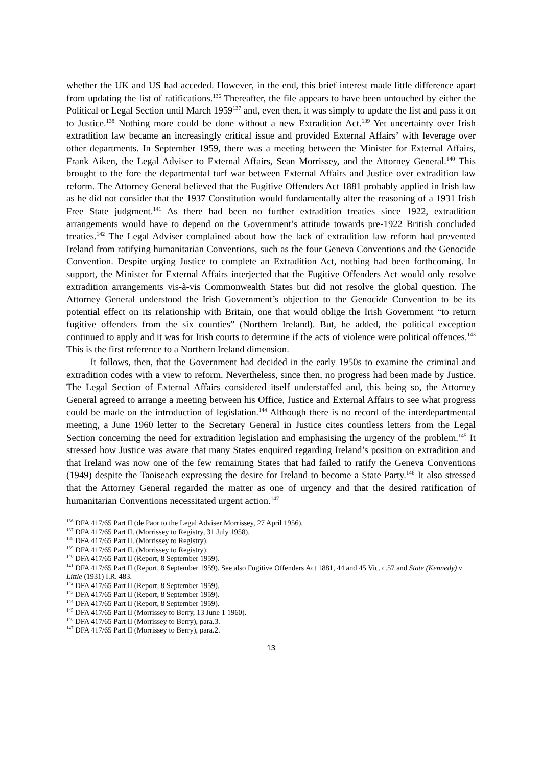whether the UK and US had acceded. However, in the end, this brief interest made little difference apart from updating the list of ratifications.<sup>136</sup> Thereafter, the file appears to have been untouched by either the Political or Legal Section until March 1959<sup>137</sup> and, even then, it was simply to update the list and pass it on to Justice.<sup>138</sup> Nothing more could be done without a new Extradition Act.<sup>139</sup> Yet uncertainty over Irish extradition law became an increasingly critical issue and provided External Affairs’ with leverage over other departments. In September 1959, there was a meeting between the Minister for External Affairs, Frank Aiken, the Legal Adviser to External Affairs, Sean Morrissey, and the Attorney General.<sup>140</sup> This brought to the fore the departmental turf war between External Affairs and Justice over extradition law reform. The Attorney General believed that the Fugitive Offenders Act 1881 probably applied in Irish law as he did not consider that the 1937 Constitution would fundamentally alter the reasoning of a 1931 Irish Free State judgment.<sup>141</sup> As there had been no further extradition treaties since 1922, extradition arrangements would have to depend on the Government’s attitude towards pre-1922 British concluded treaties.<sup>142</sup> The Legal Adviser complained about how the lack of extradition law reform had prevented Ireland from ratifying humanitarian Conventions, such as the four Geneva Conventions and the Genocide Convention. Despite urging Justice to complete an Extradition Act, nothing had been forthcoming. In support, the Minister for External Affairs interjected that the Fugitive Offenders Act would only resolve extradition arrangements vis-à-vis Commonwealth States but did not resolve the global question. The Attorney General understood the Irish Government’s objection to the Genocide Convention to be its potential effect on its relationship with Britain, one that would oblige the Irish Government “to return fugitive offenders from the six counties” (Northern Ireland). But, he added, the political exception continued to apply and it was for Irish courts to determine if the acts of violence were political offences.<sup>143</sup> This is the first reference to a Northern Ireland dimension.
It follows, then, that the Government had decided in the early 1950s to examine the criminal and extradition codes with a view to reform. Nevertheless, since then, no progress had been made by Justice. The Legal Section of External Affairs considered itself understaffed and, this being so, the Attorney General agreed to arrange a meeting between his Office, Justice and External Affairs to see what progress could be made on the introduction of legislation.<sup>144</sup> Although there is no record of the interdepartmental meeting, a June 1960 letter to the Secretary General in Justice cites countless letters from the Legal Section concerning the need for extradition legislation and emphasising the urgency of the problem.<sup>145</sup> It stressed how Justice was aware that many States enquired regarding Ireland’s position on extradition and that Ireland was now one of the few remaining States that had failed to ratify the Geneva Conventions (1949) despite the Taoiseach expressing the desire for Ireland to become a State Party.<sup>146</sup> It also stressed that the Attorney General regarded the matter as one of urgency and that the desired ratification of humanitarian Conventions necessitated urgent action.<sup>147</sup>
<sup>136</sup> DFA 417/65 Part II (de Paor to the Legal Adviser Morrissey, 27 April 1956).
<sup>137</sup> DFA 417/65 Part II. (Morrissey to Registry, 31 July 1958).
<sup>138</sup> DFA 417/65 Part II. (Morrissey to Registry).
<sup>139</sup> DFA 417/65 Part II. (Morrissey to Registry).
<sup>140</sup> DFA 417/65 Part II (Report, 8 September 1959).
<sup>141</sup> DFA 417/65 Part II (Report, 8 September 1959). See also Fugitive Offenders Act 1881, 44 and 45 Vic. c.57 and State (Kennedy) v Little (1931) I.R. 483.
<sup>142</sup> DFA 417/65 Part II (Report, 8 September 1959).
<sup>143</sup> DFA 417/65 Part II (Report, 8 September 1959).
<sup>144</sup> DFA 417/65 Part II (Report, 8 September 1959).
<sup>145</sup> DFA 417/65 Part II (Morrissey to Berry, 13 June 1 1960).
<sup>146</sup> DFA 417/65 Part II (Morrissey to Berry), para.3.
<sup>147</sup> DFA 417/65 Part II (Morrissey to Berry), para.2.
13